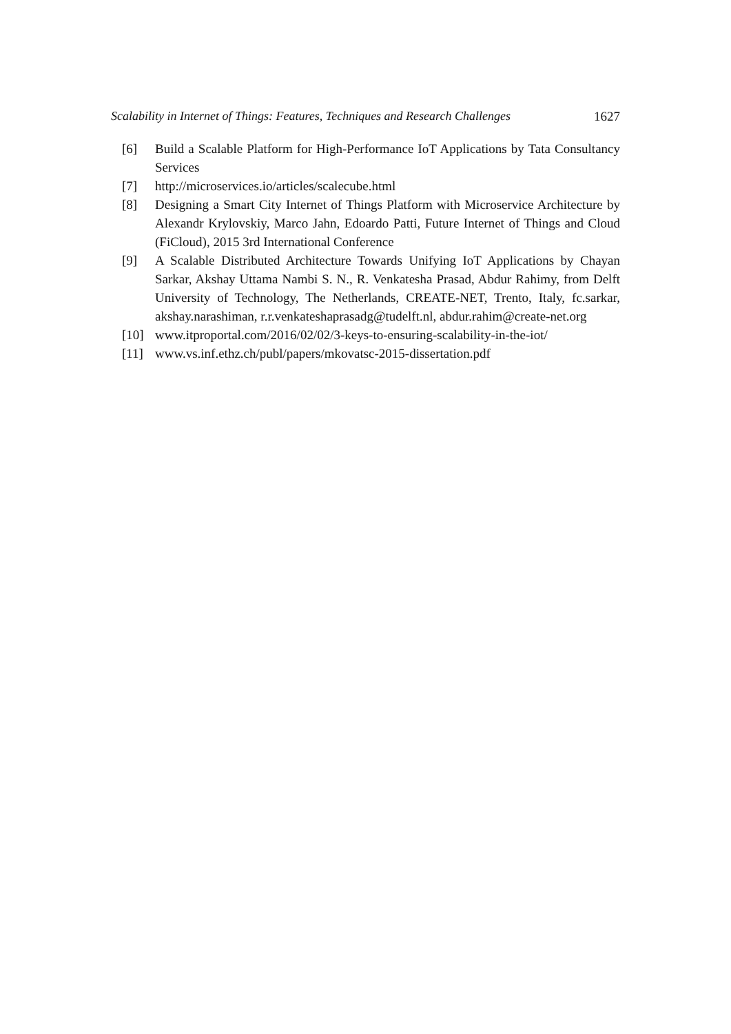Scalability in Internet of Things: Features, Techniques and Research Challenges 1627
[6] Build a Scalable Platform for High-Performance IoT Applications by Tata Consultancy Services
[7] http://microservices.io/articles/scalecube.html
[8] Designing a Smart City Internet of Things Platform with Microservice Architecture by Alexandr Krylovskiy, Marco Jahn, Edoardo Patti, Future Internet of Things and Cloud (FiCloud), 2015 3rd International Conference
[9] A Scalable Distributed Architecture Towards Unifying IoT Applications by Chayan Sarkar, Akshay Uttama Nambi S. N., R. Venkatesha Prasad, Abdur Rahimy, from Delft University of Technology, The Netherlands, CREATE-NET, Trento, Italy, fc.sarkar, akshay.narashiman, r.r.venkateshaprasadg@tudelft.nl, abdur.rahim@create-net.org
[10] www.itproportal.com/2016/02/02/3-keys-to-ensuring-scalability-in-the-iot/
[11] www.vs.inf.ethz.ch/publ/papers/mkovatsc-2015-dissertation.pdf